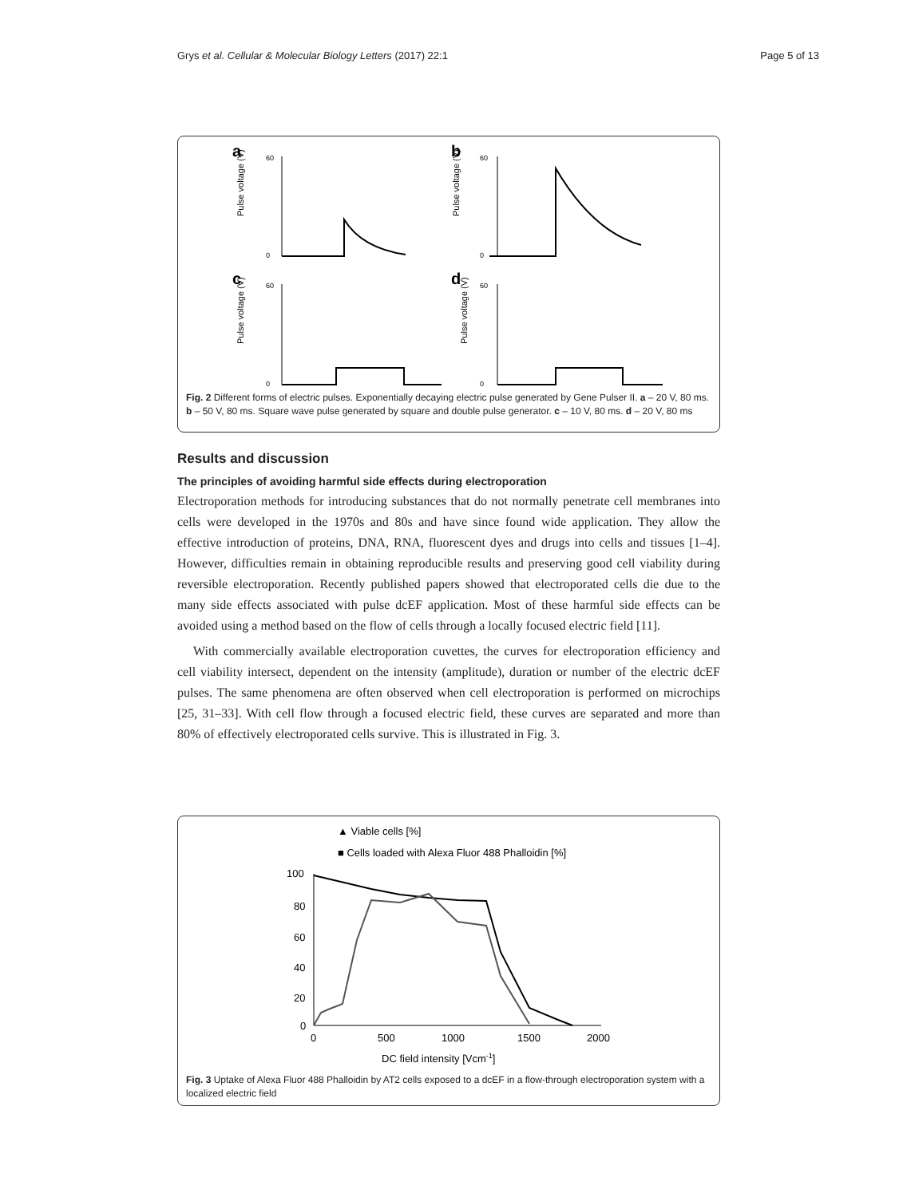Grys et al. Cellular & Molecular Biology Letters (2017) 22:1 Page 5 of 13
a
b
c
d
Pulse voltage (V)
Pulse voltage (V)
Pulse voltage (V)
Pulse voltage (V)
60
0
60
0
60
0
60
0
Fig. 2 Different forms of electric pulses. Exponentially decaying electric pulse generated by Gene Pulser II. a – 20 V, 80 ms. b – 50 V, 80 ms. Square wave pulse generated by square and double pulse generator. c – 10 V, 80 ms. d – 20 V, 80 ms
Results and discussion
The principles of avoiding harmful side effects during electroporation
Electroporation methods for introducing substances that do not normally penetrate cell membranes into cells were developed in the 1970s and 80s and have since found wide application. They allow the effective introduction of proteins, DNA, RNA, fluorescent dyes and drugs into cells and tissues [1–4]. However, difficulties remain in obtaining reproducible results and preserving good cell viability during reversible electroporation. Recently published papers showed that electroporated cells die due to the many side effects associated with pulse dcEF application. Most of these harmful side effects can be avoided using a method based on the flow of cells through a locally focused electric field [11].
With commercially available electroporation cuvettes, the curves for electroporation efficiency and cell viability intersect, dependent on the intensity (amplitude), duration or number of the electric dcEF pulses. The same phenomena are often observed when cell electroporation is performed on microchips [25, 31–33]. With cell flow through a focused electric field, these curves are separated and more than 80% of effectively electroporated cells survive. This is illustrated in Fig. 3.
▲ Viable cells [%]
■ Cells loaded with Alexa Fluor 488 Phalloidin [%]
100
80
60
40
20
0
0
500
1000
1500
2000
DC field intensity [Vcm-1]
Fig. 3 Uptake of Alexa Fluor 488 Phalloidin by AT2 cells exposed to a dcEF in a flow-through electroporation system with a localized electric field